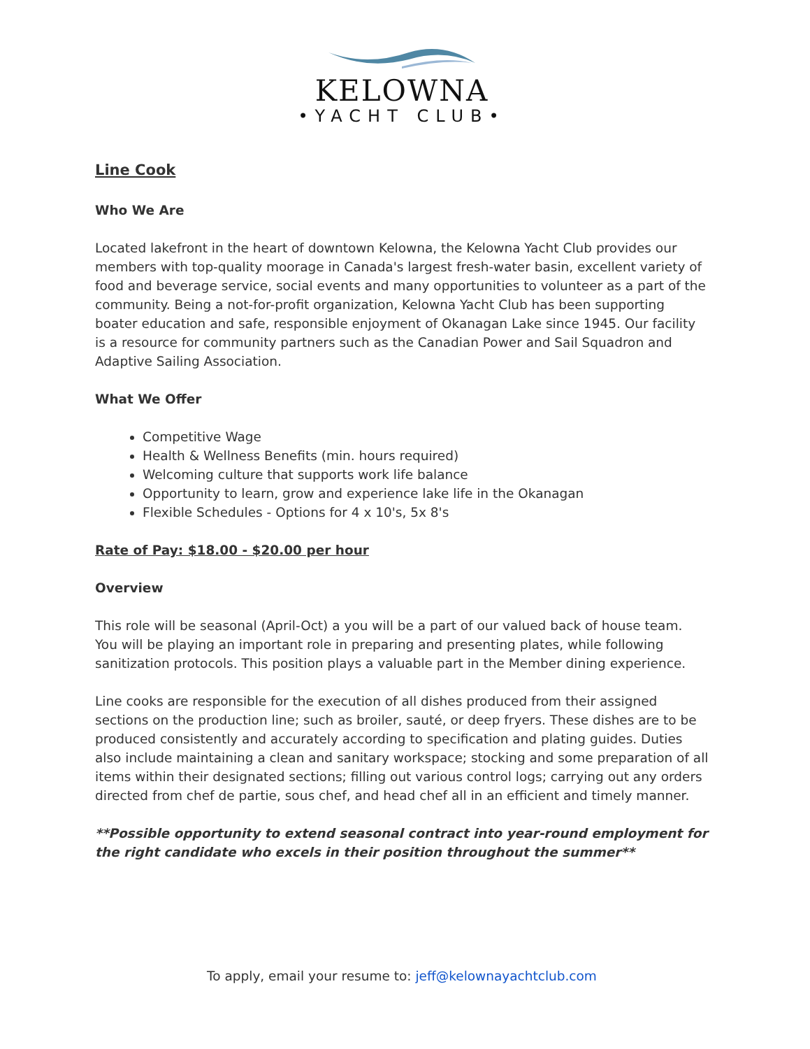KELOWNA
•YACHT CLUB•
Line Cook
Who We Are
Located lakefront in the heart of downtown Kelowna, the Kelowna Yacht Club provides our members with top-quality moorage in Canada's largest fresh-water basin, excellent variety of food and beverage service, social events and many opportunities to volunteer as a part of the community. Being a not-for-profit organization, Kelowna Yacht Club has been supporting boater education and safe, responsible enjoyment of Okanagan Lake since 1945. Our facility is a resource for community partners such as the Canadian Power and Sail Squadron and Adaptive Sailing Association.
What We Offer
Competitive Wage
Health & Wellness Benefits (min. hours required)
Welcoming culture that supports work life balance
Opportunity to learn, grow and experience lake life in the Okanagan
Flexible Schedules - Options for 4 x 10's, 5x 8's
Rate of Pay: $18.00 - $20.00 per hour
Overview
This role will be seasonal (April-Oct) a you will be a part of our valued back of house team. You will be playing an important role in preparing and presenting plates, while following sanitization protocols. This position plays a valuable part in the Member dining experience.
Line cooks are responsible for the execution of all dishes produced from their assigned sections on the production line; such as broiler, sauté, or deep fryers. These dishes are to be produced consistently and accurately according to specification and plating guides. Duties also include maintaining a clean and sanitary workspace; stocking and some preparation of all items within their designated sections; filling out various control logs; carrying out any orders directed from chef de partie, sous chef, and head chef all in an efficient and timely manner.
**Possible opportunity to extend seasonal contract into year-round employment for the right candidate who excels in their position throughout the summer**
To apply, email your resume to: jeff@kelownayachtclub.com